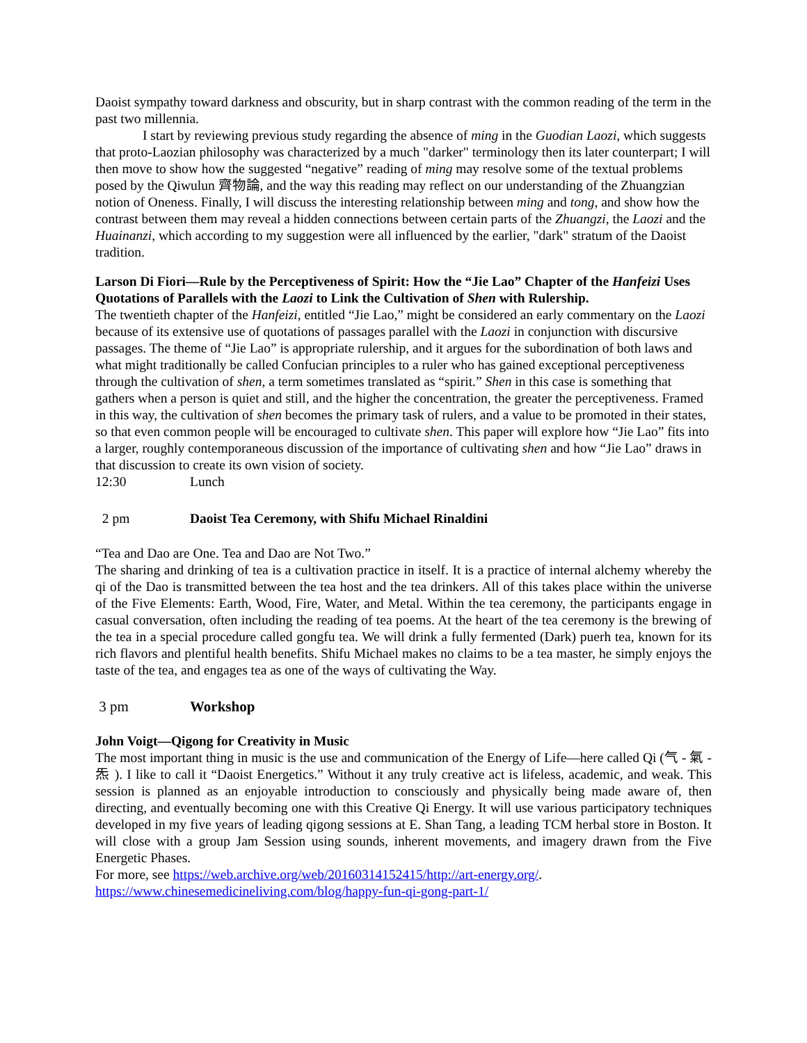Daoist sympathy toward darkness and obscurity, but in sharp contrast with the common reading of the term in the past two millennia.
I start by reviewing previous study regarding the absence of ming in the Guodian Laozi, which suggests that proto-Laozian philosophy was characterized by a much "darker" terminology then its later counterpart; I will then move to show how the suggested “negative” reading of ming may resolve some of the textual problems posed by the Qiwulun 齊物論, and the way this reading may reflect on our understanding of the Zhuangzian notion of Oneness. Finally, I will discuss the interesting relationship between ming and tong, and show how the contrast between them may reveal a hidden connections between certain parts of the Zhuangzi, the Laozi and the Huainanzi, which according to my suggestion were all influenced by the earlier, "dark" stratum of the Daoist tradition.
Larson Di Fiori—Rule by the Perceptiveness of Spirit: How the “Jie Lao” Chapter of the Hanfeizi Uses Quotations of Parallels with the Laozi to Link the Cultivation of Shen with Rulership.
The twentieth chapter of the Hanfeizi, entitled “Jie Lao,” might be considered an early commentary on the Laozi because of its extensive use of quotations of passages parallel with the Laozi in conjunction with discursive passages. The theme of “Jie Lao” is appropriate rulership, and it argues for the subordination of both laws and what might traditionally be called Confucian principles to a ruler who has gained exceptional perceptiveness through the cultivation of shen, a term sometimes translated as “spirit.” Shen in this case is something that gathers when a person is quiet and still, and the higher the concentration, the greater the perceptiveness. Framed in this way, the cultivation of shen becomes the primary task of rulers, and a value to be promoted in their states, so that even common people will be encouraged to cultivate shen. This paper will explore how “Jie Lao” fits into a larger, roughly contemporaneous discussion of the importance of cultivating shen and how “Jie Lao” draws in that discussion to create its own vision of society.
12:30 Lunch
2 pm Daoist Tea Ceremony, with Shifu Michael Rinaldini
“Tea and Dao are One. Tea and Dao are Not Two.”
The sharing and drinking of tea is a cultivation practice in itself. It is a practice of internal alchemy whereby the qi of the Dao is transmitted between the tea host and the tea drinkers. All of this takes place within the universe of the Five Elements: Earth, Wood, Fire, Water, and Metal. Within the tea ceremony, the participants engage in casual conversation, often including the reading of tea poems. At the heart of the tea ceremony is the brewing of the tea in a special procedure called gongfu tea. We will drink a fully fermented (Dark) puerh tea, known for its rich flavors and plentiful health benefits. Shifu Michael makes no claims to be a tea master, he simply enjoys the taste of the tea, and engages tea as one of the ways of cultivating the Way.
3 pm Workshop
John Voigt—Qigong for Creativity in Music
The most important thing in music is the use and communication of the Energy of Life—here called Qi (气 - 氣 - 炁 ). I like to call it “Daoist Energetics.” Without it any truly creative act is lifeless, academic, and weak. This session is planned as an enjoyable introduction to consciously and physically being made aware of, then directing, and eventually becoming one with this Creative Qi Energy. It will use various participatory techniques developed in my five years of leading qigong sessions at E. Shan Tang, a leading TCM herbal store in Boston. It will close with a group Jam Session using sounds, inherent movements, and imagery drawn from the Five Energetic Phases.
For more, see https://web.archive.org/web/20160314152415/http://art-energy.org/.
https://www.chinesemedicineliving.com/blog/happy-fun-qi-gong-part-1/